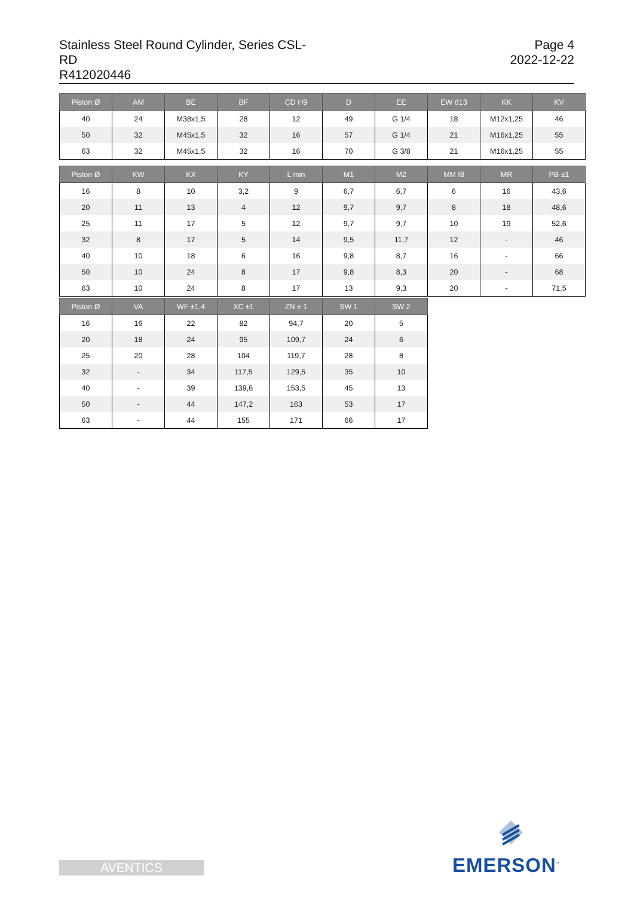Stainless Steel Round Cylinder, Series CSL-RD
R412020446
Page 4
2022-12-22
| Piston Ø | AM | BE | BF | CD H9 | D | EE | EW d13 | KK | KV |
| --- | --- | --- | --- | --- | --- | --- | --- | --- | --- |
| 40 | 24 | M38x1,5 | 28 | 12 | 49 | G 1/4 | 18 | M12x1,25 | 46 |
| 50 | 32 | M45x1,5 | 32 | 16 | 57 | G 1/4 | 21 | M16x1,25 | 55 |
| 63 | 32 | M45x1,5 | 32 | 16 | 70 | G 3/8 | 21 | M16x1,25 | 55 |
| Piston Ø | KW | KX | KY | L min | M1 | M2 | MM f8 | MR | PB ±1 |
| --- | --- | --- | --- | --- | --- | --- | --- | --- | --- |
| 16 | 8 | 10 | 3,2 | 9 | 6,7 | 6,7 | 6 | 16 | 43,6 |
| 20 | 11 | 13 | 4 | 12 | 9,7 | 9,7 | 8 | 18 | 48,6 |
| 25 | 11 | 17 | 5 | 12 | 9,7 | 9,7 | 10 | 19 | 52,6 |
| 32 | 8 | 17 | 5 | 14 | 9,5 | 11,7 | 12 | - | 46 |
| 40 | 10 | 18 | 6 | 16 | 9,8 | 8,7 | 16 | - | 66 |
| 50 | 10 | 24 | 8 | 17 | 9,8 | 8,3 | 20 | - | 68 |
| 63 | 10 | 24 | 8 | 17 | 13 | 9,3 | 20 | - | 71,5 |
| Piston Ø | VA | WF ±1,4 | XC ±1 | ZN ± 1 | SW 1 | SW 2 |
| --- | --- | --- | --- | --- | --- | --- |
| 16 | 16 | 22 | 82 | 94,7 | 20 | 5 |
| 20 | 18 | 24 | 95 | 109,7 | 24 | 6 |
| 25 | 20 | 28 | 104 | 119,7 | 28 | 8 |
| 32 | - | 34 | 117,5 | 129,5 | 35 | 10 |
| 40 | - | 39 | 139,6 | 153,5 | 45 | 13 |
| 50 | - | 44 | 147,2 | 163 | 53 | 17 |
| 63 | - | 44 | 155 | 171 | 66 | 17 |
EMERSON<sup>™</sup>
AVENTICS